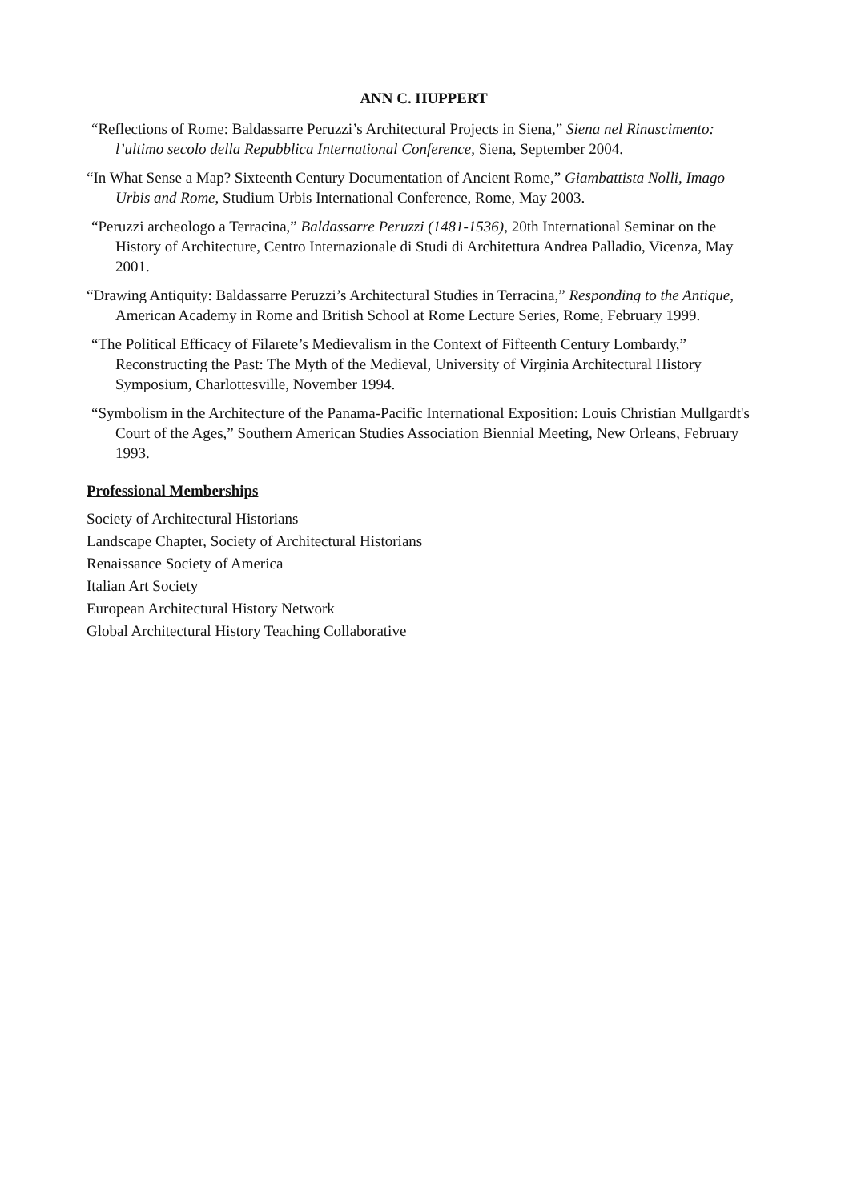ANN C. HUPPERT
“Reflections of Rome: Baldassarre Peruzzi’s Architectural Projects in Siena,” Siena nel Rinascimento: l’ultimo secolo della Repubblica International Conference, Siena, September 2004.
“In What Sense a Map? Sixteenth Century Documentation of Ancient Rome,” Giambattista Nolli, Imago Urbis and Rome, Studium Urbis International Conference, Rome, May 2003.
“Peruzzi archeologo a Terracina,” Baldassarre Peruzzi (1481-1536), 20th International Seminar on the History of Architecture, Centro Internazionale di Studi di Architettura Andrea Palladio, Vicenza, May 2001.
“Drawing Antiquity: Baldassarre Peruzzi’s Architectural Studies in Terracina,” Responding to the Antique, American Academy in Rome and British School at Rome Lecture Series, Rome, February 1999.
“The Political Efficacy of Filarete’s Medievalism in the Context of Fifteenth Century Lombardy,” Reconstructing the Past: The Myth of the Medieval, University of Virginia Architectural History Symposium, Charlottesville, November 1994.
“Symbolism in the Architecture of the Panama-Pacific International Exposition: Louis Christian Mullgardt's Court of the Ages,” Southern American Studies Association Biennial Meeting, New Orleans, February 1993.
Professional Memberships
Society of Architectural Historians
Landscape Chapter, Society of Architectural Historians
Renaissance Society of America
Italian Art Society
European Architectural History Network
Global Architectural History Teaching Collaborative